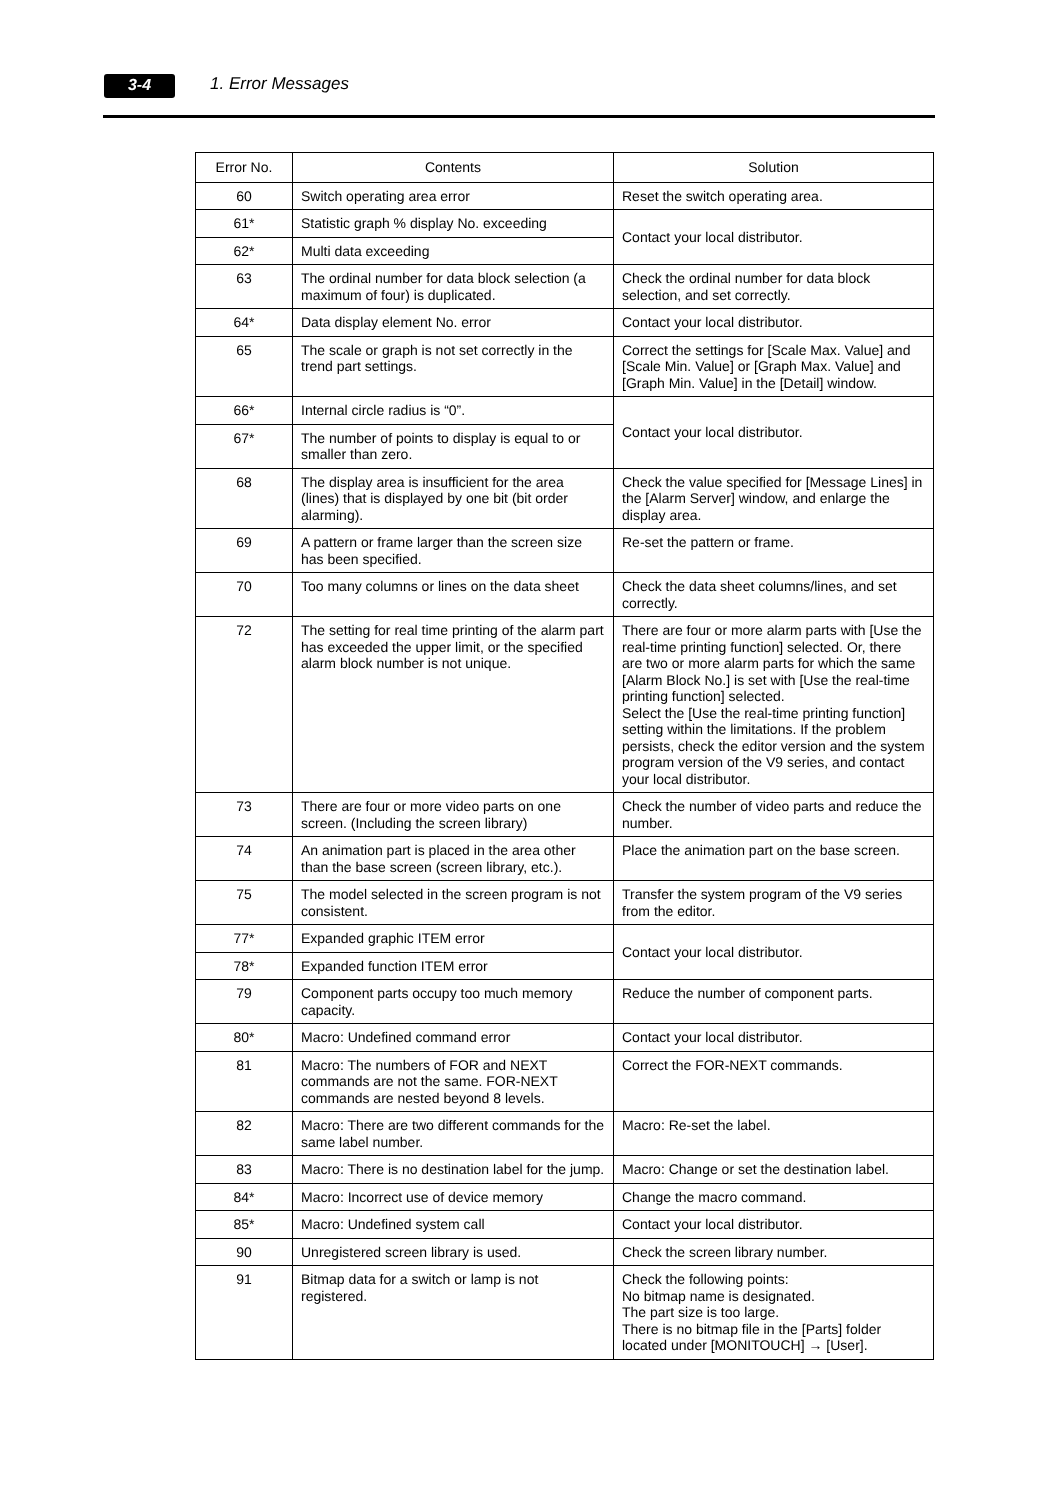3-4 1. Error Messages
| Error No. | Contents | Solution |
| --- | --- | --- |
| 60 | Switch operating area error | Reset the switch operating area. |
| 61* | Statistic graph % display No. exceeding | Contact your local distributor. |
| 62* | Multi data exceeding | |
| 63 | The ordinal number for data block selection (a maximum of four) is duplicated. | Check the ordinal number for data block selection, and set correctly. |
| 64* | Data display element No. error | Contact your local distributor. |
| 65 | The scale or graph is not set correctly in the trend part settings. | Correct the settings for [Scale Max. Value] and [Scale Min. Value] or [Graph Max. Value] and [Graph Min. Value] in the [Detail] window. |
| 66* | Internal circle radius is “0”. | Contact your local distributor. |
| 67* | The number of points to display is equal to or smaller than zero. | |
| 68 | The display area is insufficient for the area (lines) that is displayed by one bit (bit order alarming). | Check the value specified for [Message Lines] in the [Alarm Server] window, and enlarge the display area. |
| 69 | A pattern or frame larger than the screen size has been specified. | Re-set the pattern or frame. |
| 70 | Too many columns or lines on the data sheet | Check the data sheet columns/lines, and set correctly. |
| 72 | The setting for real time printing of the alarm part has exceeded the upper limit, or the specified alarm block number is not unique. | There are four or more alarm parts with [Use the real-time printing function] selected. Or, there are two or more alarm parts for which the same [Alarm Block No.] is set with [Use the real-time printing function] selected. Select the [Use the real-time printing function] setting within the limitations. If the problem persists, check the editor version and the system program version of the V9 series, and contact your local distributor. |
| 73 | There are four or more video parts on one screen. (Including the screen library) | Check the number of video parts and reduce the number. |
| 74 | An animation part is placed in the area other than the base screen (screen library, etc.). | Place the animation part on the base screen. |
| 75 | The model selected in the screen program is not consistent. | Transfer the system program of the V9 series from the editor. |
| 77* | Expanded graphic ITEM error | Contact your local distributor. |
| 78* | Expanded function ITEM error | |
| 79 | Component parts occupy too much memory capacity. | Reduce the number of component parts. |
| 80* | Macro: Undefined command error | Contact your local distributor. |
| 81 | Macro: The numbers of FOR and NEXT commands are not the same. FOR-NEXT commands are nested beyond 8 levels. | Correct the FOR-NEXT commands. |
| 82 | Macro: There are two different commands for the same label number. | Macro: Re-set the label. |
| 83 | Macro: There is no destination label for the jump. | Macro: Change or set the destination label. |
| 84* | Macro: Incorrect use of device memory | Change the macro command. |
| 85* | Macro: Undefined system call | Contact your local distributor. |
| 90 | Unregistered screen library is used. | Check the screen library number. |
| 91 | Bitmap data for a switch or lamp is not registered. | Check the following points: No bitmap name is designated. The part size is too large. There is no bitmap file in the [Parts] folder located under [MONITOUCH] → [User]. |